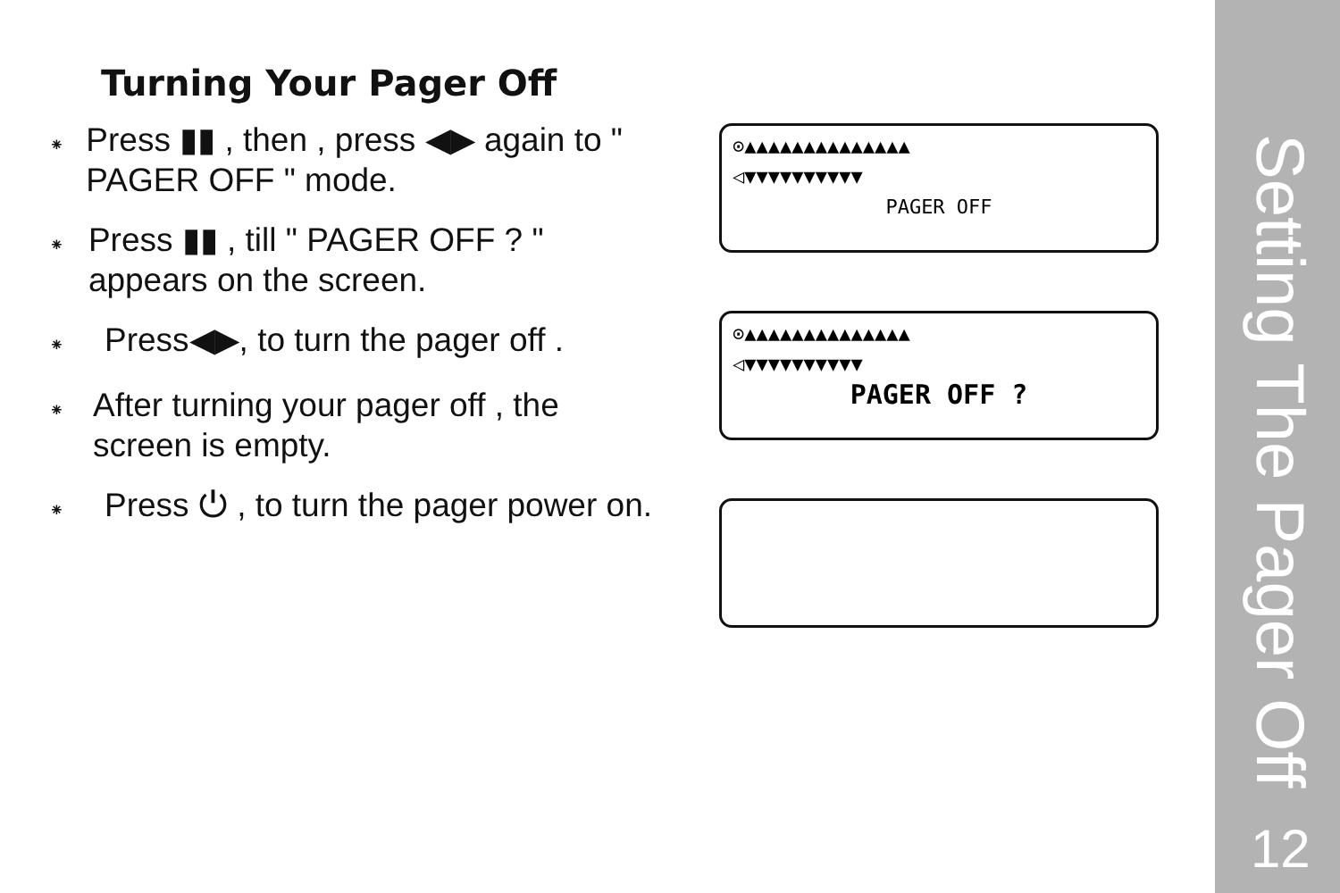Turning Your Pager Off
⁕
Press ▮▮ , then , press ◀▶ again to " PAGER OFF " mode.
⁕
Press ▮▮ , till " PAGER OFF ? " appears on the screen.
⁕
Press◀▶, to turn the pager off .
⁕
After turning your pager off , the screen is empty.
⁕
Press ⏻ , to turn the pager power on.
⊙▲▲▲▲▲▲▲▲▲▲▲▲▲▲
◁▼▼▼▼▼▼▼▼▼▼
PAGER OFF
⊙▲▲▲▲▲▲▲▲▲▲▲▲▲▲
◁▼▼▼▼▼▼▼▼▼▼
PAGER OFF ?
Setting The Pager Off
12